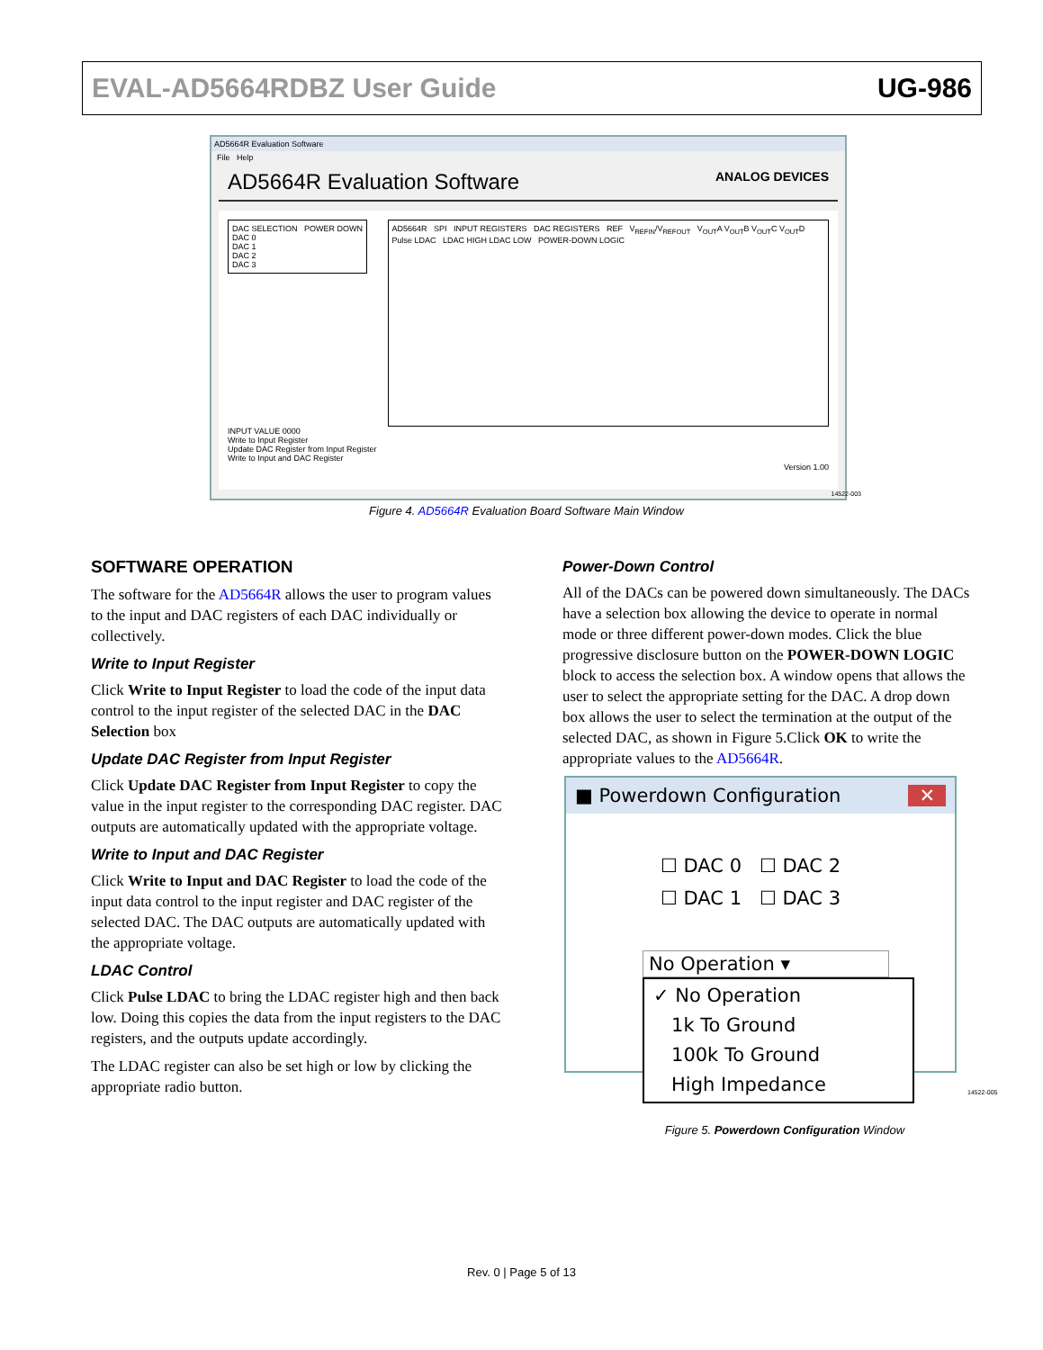EVAL-AD5664RDBZ User Guide UG-986
AD5664R Evaluation Software
File Help
AD5664R Evaluation Software ANALOG DEVICES
DAC SELECTION POWER DOWN
DAC 0
DAC 1
DAC 2
DAC 3
AD5664R SPI INPUT REGISTERS DAC REGISTERS REF V<sub>REFIN</sub>/V<sub>REFOUT</sub> V<sub>OUT</sub>A V<sub>OUT</sub>B V<sub>OUT</sub>C V<sub>OUT</sub>D Pulse LDAC LDAC HIGH LDAC LOW POWER-DOWN LOGIC
INPUT VALUE 0000
Write to Input Register
Update DAC Register from Input Register
Write to Input and DAC Register
Version 1.00
14522-003
Figure 4. AD5664R Evaluation Board Software Main Window
SOFTWARE OPERATION
The software for the AD5664R allows the user to program values to the input and DAC registers of each DAC individually or collectively.
Write to Input Register
Click Write to Input Register to load the code of the input data control to the input register of the selected DAC in the DAC Selection box
Update DAC Register from Input Register
Click Update DAC Register from Input Register to copy the value in the input register to the corresponding DAC register. DAC outputs are automatically updated with the appropriate voltage.
Write to Input and DAC Register
Click Write to Input and DAC Register to load the code of the input data control to the input register and DAC register of the selected DAC. The DAC outputs are automatically updated with the appropriate voltage.
LDAC Control
Click Pulse LDAC to bring the LDAC register high and then back low. Doing this copies the data from the input registers to the DAC registers, and the outputs update accordingly.
The LDAC register can also be set high or low by clicking the appropriate radio button.
Power-Down Control
All of the DACs can be powered down simultaneously. The DACs have a selection box allowing the device to operate in normal mode or three different power-down modes. Click the blue progressive disclosure button on the POWER-DOWN LOGIC block to access the selection box. A window opens that allows the user to select the appropriate setting for the DAC. A drop down box allows the user to select the termination at the output of the selected DAC, as shown in Figure 5.Click OK to write the appropriate values to the AD5664R.
■ Powerdown Configuration ✕
☐ DAC 0 ☐ DAC 2
☐ DAC 1 ☐ DAC 3
No Operation ▾
✓ No Operation
1k To Ground
100k To Ground
High Impedance
14522-005
Figure 5. Powerdown Configuration Window
Rev. 0 | Page 5 of 13